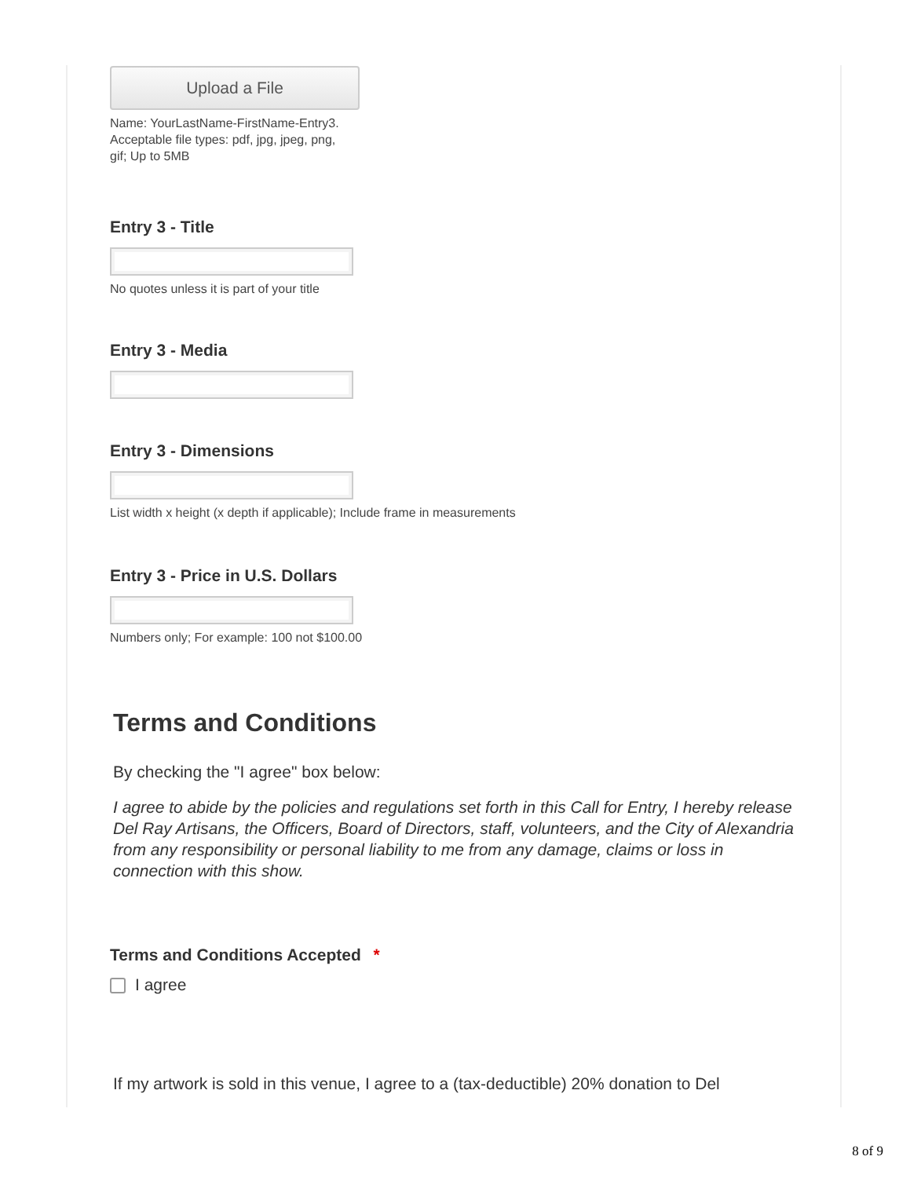Upload a File
Name: YourLastName-FirstName-Entry3. Acceptable file types: pdf, jpg, jpeg, png, gif; Up to 5MB
Entry 3 - Title
No quotes unless it is part of your title
Entry 3 - Media
Entry 3 - Dimensions
List width x height (x depth if applicable); Include frame in measurements
Entry 3 - Price in U.S. Dollars
Numbers only; For example: 100 not $100.00
Terms and Conditions
By checking the "I agree" box below:
I agree to abide by the policies and regulations set forth in this Call for Entry, I hereby release Del Ray Artisans, the Officers, Board of Directors, staff, volunteers, and the City of Alexandria from any responsibility or personal liability to me from any damage, claims or loss in connection with this show.
Terms and Conditions Accepted *
I agree
If my artwork is sold in this venue, I agree to a (tax-deductible) 20% donation to Del
8 of 9